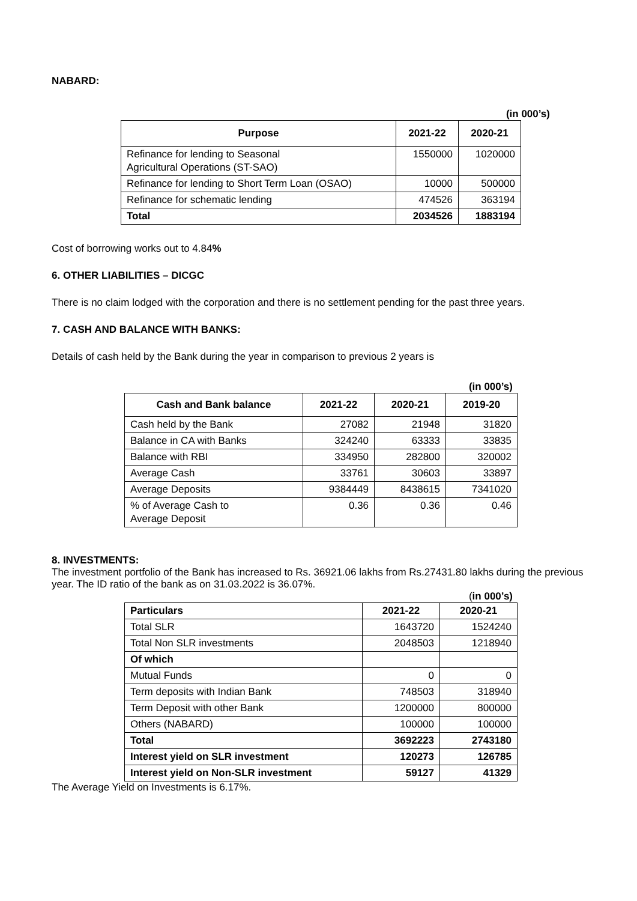NABARD:
(in 000’s)
| Purpose | 2021-22 | 2020-21 |
| --- | --- | --- |
| Refinance for lending to Seasonal Agricultural Operations (ST-SAO) | 1550000 | 1020000 |
| Refinance for lending to Short Term Loan (OSAO) | 10000 | 500000 |
| Refinance for schematic lending | 474526 | 363194 |
| Total | 2034526 | 1883194 |
Cost of borrowing works out to 4.84%
6. OTHER LIABILITIES – DICGC
There is no claim lodged with the corporation and there is no settlement pending for the past three years.
7. CASH AND BALANCE WITH BANKS:
Details of cash held by the Bank during the year in comparison to previous 2 years is
(in 000’s)
| Cash and Bank balance | 2021-22 | 2020-21 | 2019-20 |
| --- | --- | --- | --- |
| Cash held by the Bank | 27082 | 21948 | 31820 |
| Balance in CA with Banks | 324240 | 63333 | 33835 |
| Balance with RBI | 334950 | 282800 | 320002 |
| Average Cash | 33761 | 30603 | 33897 |
| Average Deposits | 9384449 | 8438615 | 7341020 |
| % of Average Cash to Average Deposit | 0.36 | 0.36 | 0.46 |
8. INVESTMENTS:
The investment portfolio of the Bank has increased to Rs. 36921.06 lakhs from Rs.27431.80 lakhs during the previous year. The ID ratio of the bank as on 31.03.2022 is 36.07%.
(in 000’s)
| Particulars | 2021-22 | 2020-21 |
| --- | --- | --- |
| Total SLR | 1643720 | 1524240 |
| Total Non SLR investments | 2048503 | 1218940 |
| Of which | | |
| Mutual Funds | 0 | 0 |
| Term deposits with Indian Bank | 748503 | 318940 |
| Term Deposit with other Bank | 1200000 | 800000 |
| Others (NABARD) | 100000 | 100000 |
| Total | 3692223 | 2743180 |
| Interest yield on SLR investment | 120273 | 126785 |
| Interest yield on Non-SLR investment | 59127 | 41329 |
The Average Yield on Investments is 6.17%.